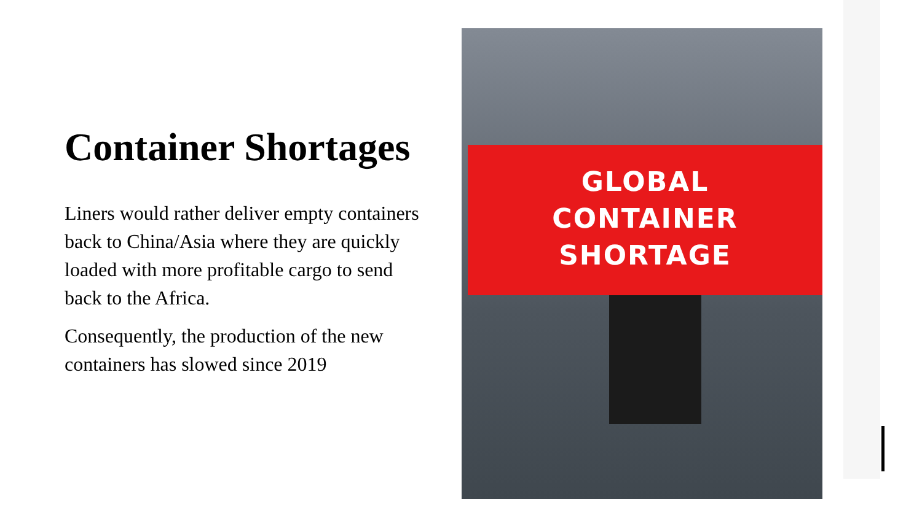Container Shortages
Liners would rather deliver empty containers back to China/Asia where they are quickly loaded with more profitable cargo to send back to the Africa.
Consequently, the production of the new containers has slowed since 2019
GLOBAL
CONTAINER
SHORTAGE